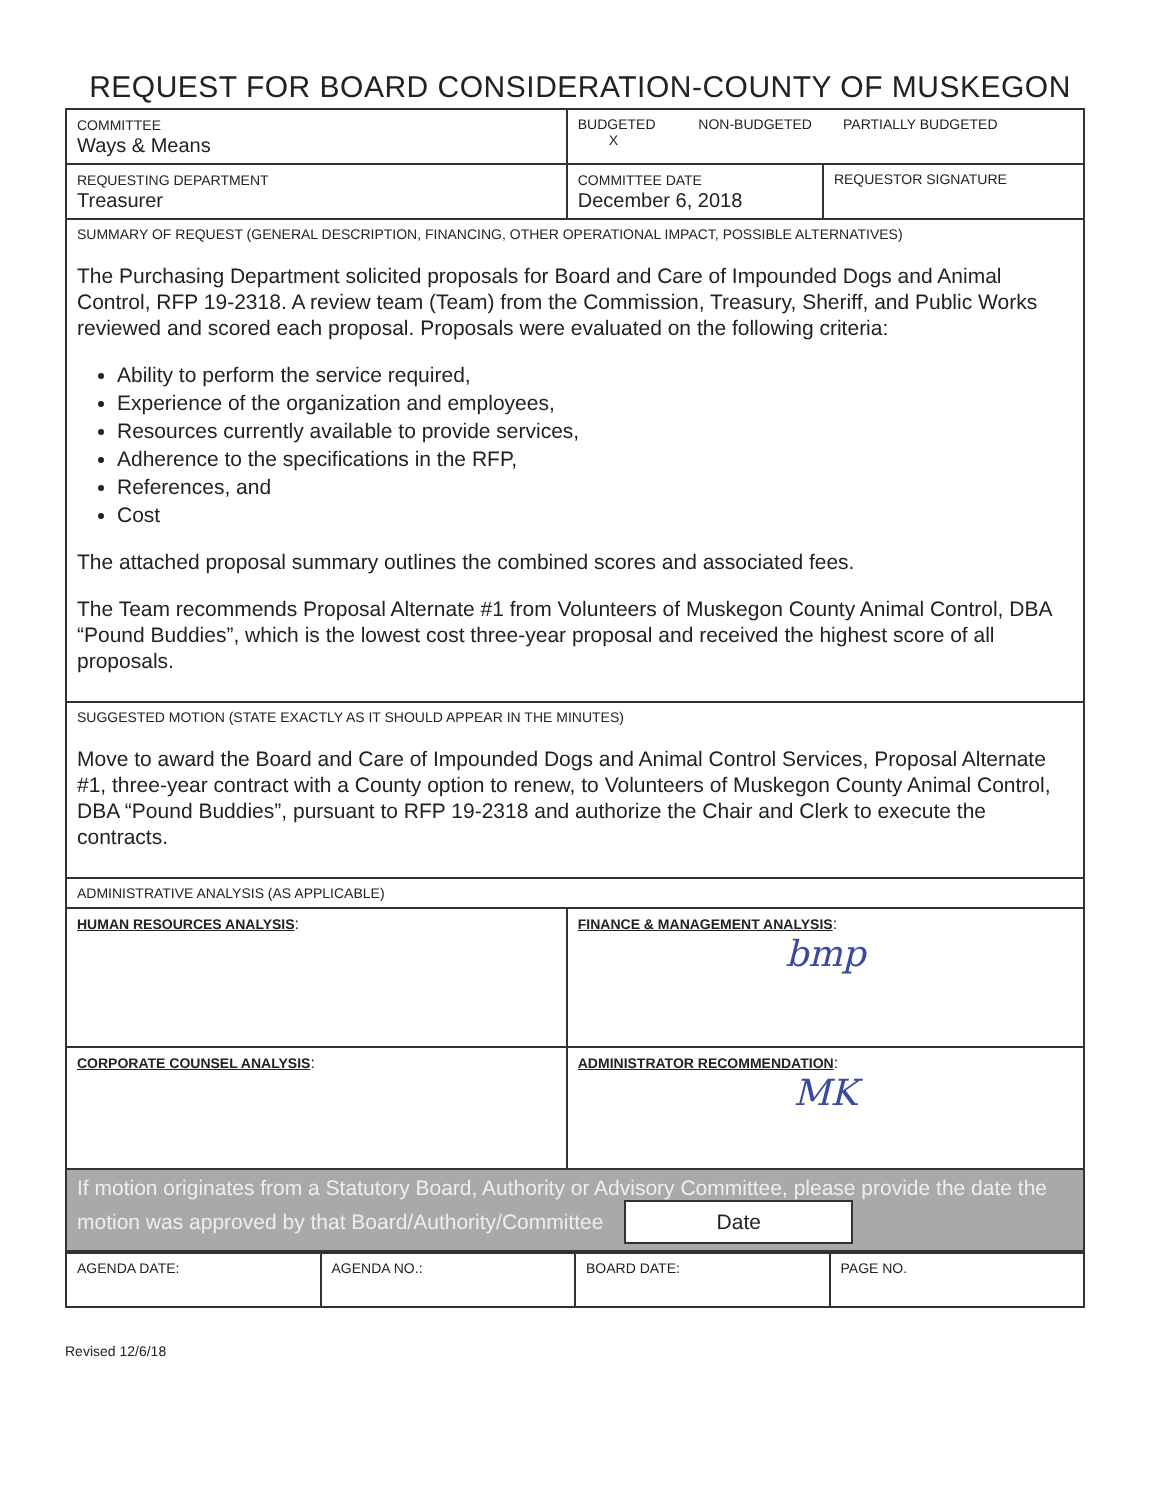REQUEST FOR BOARD CONSIDERATION-COUNTY OF MUSKEGON
| COMMITTEE Ways & Means | BUDGETED NON-BUDGETED PARTIALLY BUDGETED X | |
| REQUESTING DEPARTMENT Treasurer | COMMITTEE DATE December 6, 2018 | REQUESTOR SIGNATURE |
| SUMMARY OF REQUEST (GENERAL DESCRIPTION, FINANCING, OTHER OPERATIONAL IMPACT, POSSIBLE ALTERNATIVES) The Purchasing Department solicited proposals for Board and Care of Impounded Dogs and Animal Control, RFP 19-2318. A review team (Team) from the Commission, Treasury, Sheriff, and Public Works reviewed and scored each proposal. Proposals were evaluated on the following criteria: Ability to perform the service required, Experience of the organization and employees, Resources currently available to provide services, Adherence to the specifications in the RFP, References, and Cost The attached proposal summary outlines the combined scores and associated fees. The Team recommends Proposal Alternate #1 from Volunteers of Muskegon County Animal Control, DBA “Pound Buddies”, which is the lowest cost three-year proposal and received the highest score of all proposals. | | |
| SUGGESTED MOTION (STATE EXACTLY AS IT SHOULD APPEAR IN THE MINUTES) Move to award the Board and Care of Impounded Dogs and Animal Control Services, Proposal Alternate #1, three-year contract with a County option to renew, to Volunteers of Muskegon County Animal Control, DBA “Pound Buddies”, pursuant to RFP 19-2318 and authorize the Chair and Clerk to execute the contracts. | | |
| ADMINISTRATIVE ANALYSIS (AS APPLICABLE) | | |
| HUMAN RESOURCES ANALYSIS : | FINANCE & MANAGEMENT ANALYSIS : bmp | |
| CORPORATE COUNSEL ANALYSIS : | ADMINISTRATOR RECOMMENDATION : MK | |
| If motion originates from a Statutory Board, Authority or Advisory Committee, please provide the date the motion was approved by that Board/Authority/Committee Date | | |
| AGENDA DATE: | AGENDA NO.: | BOARD DATE: | PAGE NO. |
Revised 12/6/18